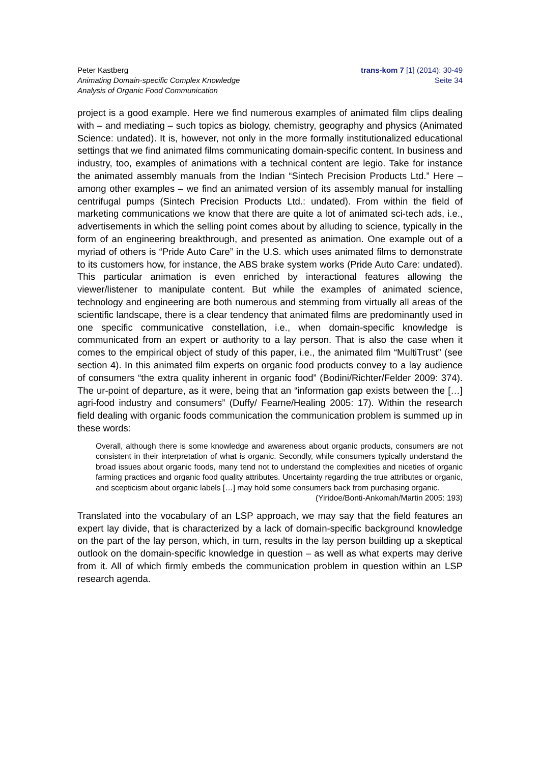Peter Kastberg
Animating Domain-specific Complex Knowledge
Analysis of Organic Food Communication
trans-kom 7 [1] (2014): 30-49
Seite 34
project is a good example. Here we find numerous examples of animated film clips dealing with – and mediating – such topics as biology, chemistry, geography and physics (Animated Science: undated). It is, however, not only in the more formally institutionalized educational settings that we find animated films communicating domain-specific content. In business and industry, too, examples of animations with a technical content are legio. Take for instance the animated assembly manuals from the Indian “Sintech Precision Products Ltd.” Here – among other examples – we find an animated version of its assembly manual for installing centrifugal pumps (Sintech Precision Products Ltd.: undated). From within the field of marketing communications we know that there are quite a lot of animated sci-tech ads, i.e., advertisements in which the selling point comes about by alluding to science, typically in the form of an engineering breakthrough, and presented as animation. One example out of a myriad of others is “Pride Auto Care” in the U.S. which uses animated films to demonstrate to its customers how, for instance, the ABS brake system works (Pride Auto Care: undated). This particular animation is even enriched by interactional features allowing the viewer/listener to manipulate content. But while the examples of animated science, technology and engineering are both numerous and stemming from virtually all areas of the scientific landscape, there is a clear tendency that animated films are predominantly used in one specific communicative constellation, i.e., when domain-specific knowledge is communicated from an expert or authority to a lay person. That is also the case when it comes to the empirical object of study of this paper, i.e., the animated film “MultiTrust” (see section 4). In this animated film experts on organic food products convey to a lay audience of consumers “the extra quality inherent in organic food” (Bodini/Richter/Felder 2009: 374). The ur-point of departure, as it were, being that an “information gap exists between the […] agri-food industry and consumers” (Duffy/ Fearne/Healing 2005: 17). Within the research field dealing with organic foods communication the communication problem is summed up in these words:
Overall, although there is some knowledge and awareness about organic products, consumers are not consistent in their interpretation of what is organic. Secondly, while consumers typically understand the broad issues about organic foods, many tend not to understand the complexities and niceties of organic farming practices and organic food quality attributes. Uncertainty regarding the true attributes or organic, and scepticism about organic labels […] may hold some consumers back from purchasing organic.
(Yiridoe/Bonti-Ankomah/Martin 2005: 193)
Translated into the vocabulary of an LSP approach, we may say that the field features an expert lay divide, that is characterized by a lack of domain-specific background knowledge on the part of the lay person, which, in turn, results in the lay person building up a skeptical outlook on the domain-specific knowledge in question – as well as what experts may derive from it. All of which firmly embeds the communication problem in question within an LSP research agenda.